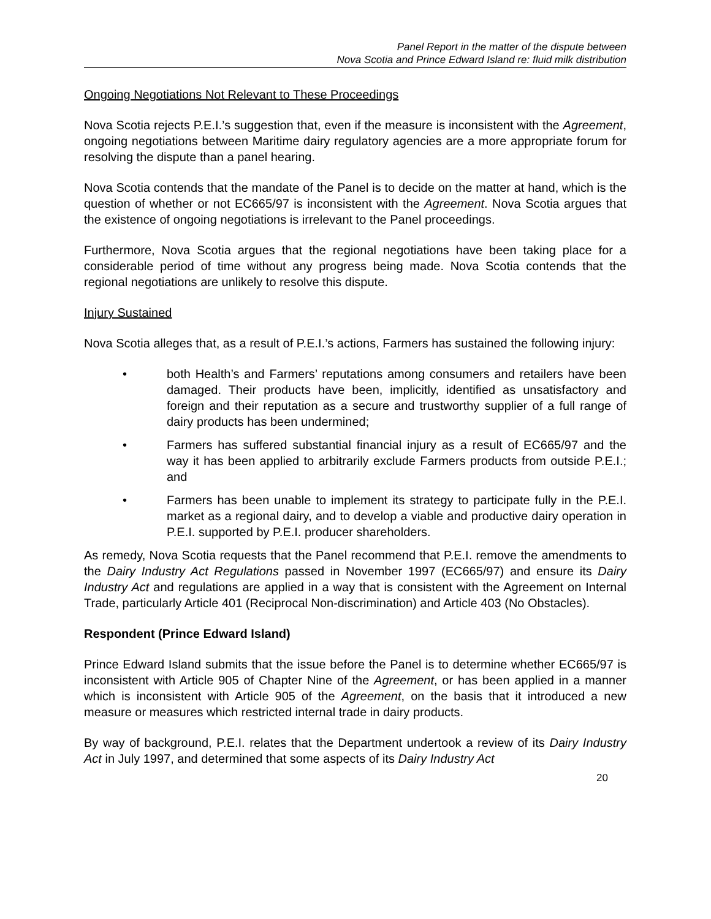Panel Report in the matter of the dispute between
Nova Scotia and Prince Edward Island re: fluid milk distribution
Ongoing Negotiations Not Relevant to These Proceedings
Nova Scotia rejects P.E.I.’s suggestion that, even if the measure is inconsistent with the Agreement, ongoing negotiations between Maritime dairy regulatory agencies are a more appropriate forum for resolving the dispute than a panel hearing.
Nova Scotia contends that the mandate of the Panel is to decide on the matter at hand, which is the question of whether or not EC665/97 is inconsistent with the Agreement. Nova Scotia argues that the existence of ongoing negotiations is irrelevant to the Panel proceedings.
Furthermore, Nova Scotia argues that the regional negotiations have been taking place for a considerable period of time without any progress being made. Nova Scotia contends that the regional negotiations are unlikely to resolve this dispute.
Injury Sustained
Nova Scotia alleges that, as a result of P.E.I.’s actions, Farmers has sustained the following injury:
• both Health’s and Farmers’ reputations among consumers and retailers have been damaged. Their products have been, implicitly, identified as unsatisfactory and foreign and their reputation as a secure and trustworthy supplier of a full range of dairy products has been undermined;
• Farmers has suffered substantial financial injury as a result of EC665/97 and the way it has been applied to arbitrarily exclude Farmers products from outside P.E.I.; and
• Farmers has been unable to implement its strategy to participate fully in the P.E.I. market as a regional dairy, and to develop a viable and productive dairy operation in P.E.I. supported by P.E.I. producer shareholders.
As remedy, Nova Scotia requests that the Panel recommend that P.E.I. remove the amendments to the Dairy Industry Act Regulations passed in November 1997 (EC665/97) and ensure its Dairy Industry Act and regulations are applied in a way that is consistent with the Agreement on Internal Trade, particularly Article 401 (Reciprocal Non-discrimination) and Article 403 (No Obstacles).
Respondent (Prince Edward Island)
Prince Edward Island submits that the issue before the Panel is to determine whether EC665/97 is inconsistent with Article 905 of Chapter Nine of the Agreement, or has been applied in a manner which is inconsistent with Article 905 of the Agreement, on the basis that it introduced a new measure or measures which restricted internal trade in dairy products.
By way of background, P.E.I. relates that the Department undertook a review of its Dairy Industry Act in July 1997, and determined that some aspects of its Dairy Industry Act
20